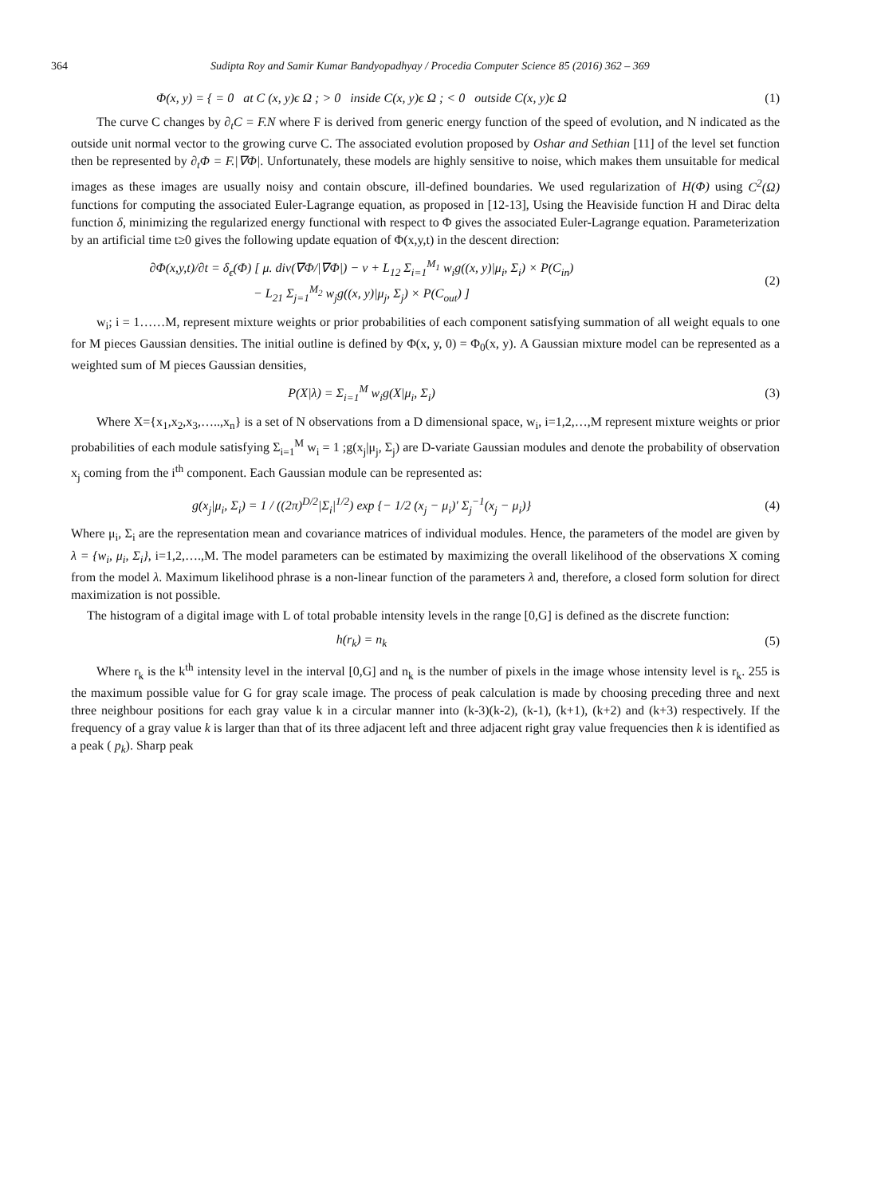364 Sudipta Roy and Samir Kumar Bandyopadhyay / Procedia Computer Science 85 (2016) 362 – 369
Φ(x, y) = { = 0 at C (x, y)ϵ Ω ; > 0 inside C(x, y)ϵ Ω ; < 0 outside C(x, y)ϵ Ω
(1)
The curve C changes by ∂<sub>t</sub>C = F.N where F is derived from generic energy function of the speed of evolution, and N indicated as the outside unit normal vector to the growing curve C. The associated evolution proposed by Oshar and Sethian [11] of the level set function then be represented by ∂<sub>t</sub>Φ = F.|∇Φ|. Unfortunately, these models are highly sensitive to noise, which makes them unsuitable for medical images as these images are usually noisy and contain obscure, ill-defined boundaries. We used regularization of H(Φ) using C<sup>2</sup>(Ω) functions for computing the associated Euler-Lagrange equation, as proposed in [12-13], Using the Heaviside function H and Dirac delta function δ, minimizing the regularized energy functional with respect to Φ gives the associated Euler-Lagrange equation. Parameterization by an artificial time t≥0 gives the following update equation of Φ(x,y,t) in the descent direction:
∂Φ(x,y,t)/∂t = δ<sub>ϵ</sub>(Φ) [ μ. div(∇Φ/|∇Φ|) − v + L<sub>12</sub> Σ<sub>i=1</sub><sup>M<sub>1</sub></sup> w<sub>i</sub>g((x, y)|μ<sub>i</sub>, Σ<sub>i</sub>) × P(C<sub>in</sub>)
− L<sub>21</sub> Σ<sub>j=1</sub><sup>M<sub>2</sub></sup> w<sub>j</sub>g((x, y)|μ<sub>j</sub>, Σ<sub>j</sub>) × P(C<sub>out</sub>) ]
(2)
w<sub>i</sub>; i = 1……M, represent mixture weights or prior probabilities of each component satisfying summation of all weight equals to one for M pieces Gaussian densities. The initial outline is defined by Φ(x, y, 0) = Φ<sub>0</sub>(x, y). A Gaussian mixture model can be represented as a weighted sum of M pieces Gaussian densities,
P(X|λ) = Σ<sub>i=1</sub><sup>M</sup> w<sub>i</sub>g(X|μ<sub>i</sub>, Σ<sub>i</sub>) (3)
Where X={x<sub>1</sub>,x<sub>2</sub>,x<sub>3</sub>,…..,x<sub>n</sub>} is a set of N observations from a D dimensional space, w<sub>i</sub>, i=1,2,…,M represent mixture weights or prior probabilities of each module satisfying Σ<sub>i=1</sub><sup>M</sup> w<sub>i</sub> = 1 ;g(x<sub>j</sub>|μ<sub>j</sub>, Σ<sub>j</sub>) are D-variate Gaussian modules and denote the probability of observation x<sub>j</sub> coming from the i<sup>th</sup> component. Each Gaussian module can be represented as:
g(x<sub>j</sub>|μ<sub>i</sub>, Σ<sub>i</sub>) = 1 / ((2π)<sup>D/2</sup>|Σ<sub>i</sub>|<sup>1/2</sup>) exp {− 1/2 (x<sub>j</sub> − μ<sub>i</sub>)′ Σ<sub>j</sub><sup>−1</sup>(x<sub>j</sub> − μ<sub>i</sub>)}
(4)
Where μ<sub>i</sub>, Σ<sub>i</sub> are the representation mean and covariance matrices of individual modules. Hence, the parameters of the model are given by λ = {w<sub>i</sub>, μ<sub>i</sub>, Σ<sub>i</sub>}, i=1,2,….,M. The model parameters can be estimated by maximizing the overall likelihood of the observations X coming from the model λ. Maximum likelihood phrase is a non-linear function of the parameters λ and, therefore, a closed form solution for direct maximization is not possible.
The histogram of a digital image with L of total probable intensity levels in the range [0,G] is defined as the discrete function:
h(r<sub>k</sub>) = n<sub>k</sub> (5)
Where r<sub>k</sub> is the k<sup>th</sup> intensity level in the interval [0,G] and n<sub>k</sub> is the number of pixels in the image whose intensity level is r<sub>k</sub>. 255 is the maximum possible value for G for gray scale image. The process of peak calculation is made by choosing preceding three and next three neighbour positions for each gray value k in a circular manner into (k-3)(k-2), (k-1), (k+1), (k+2) and (k+3) respectively. If the frequency of a gray value k is larger than that of its three adjacent left and three adjacent right gray value frequencies then k is identified as a peak ( p<sub>k</sub>). Sharp peak